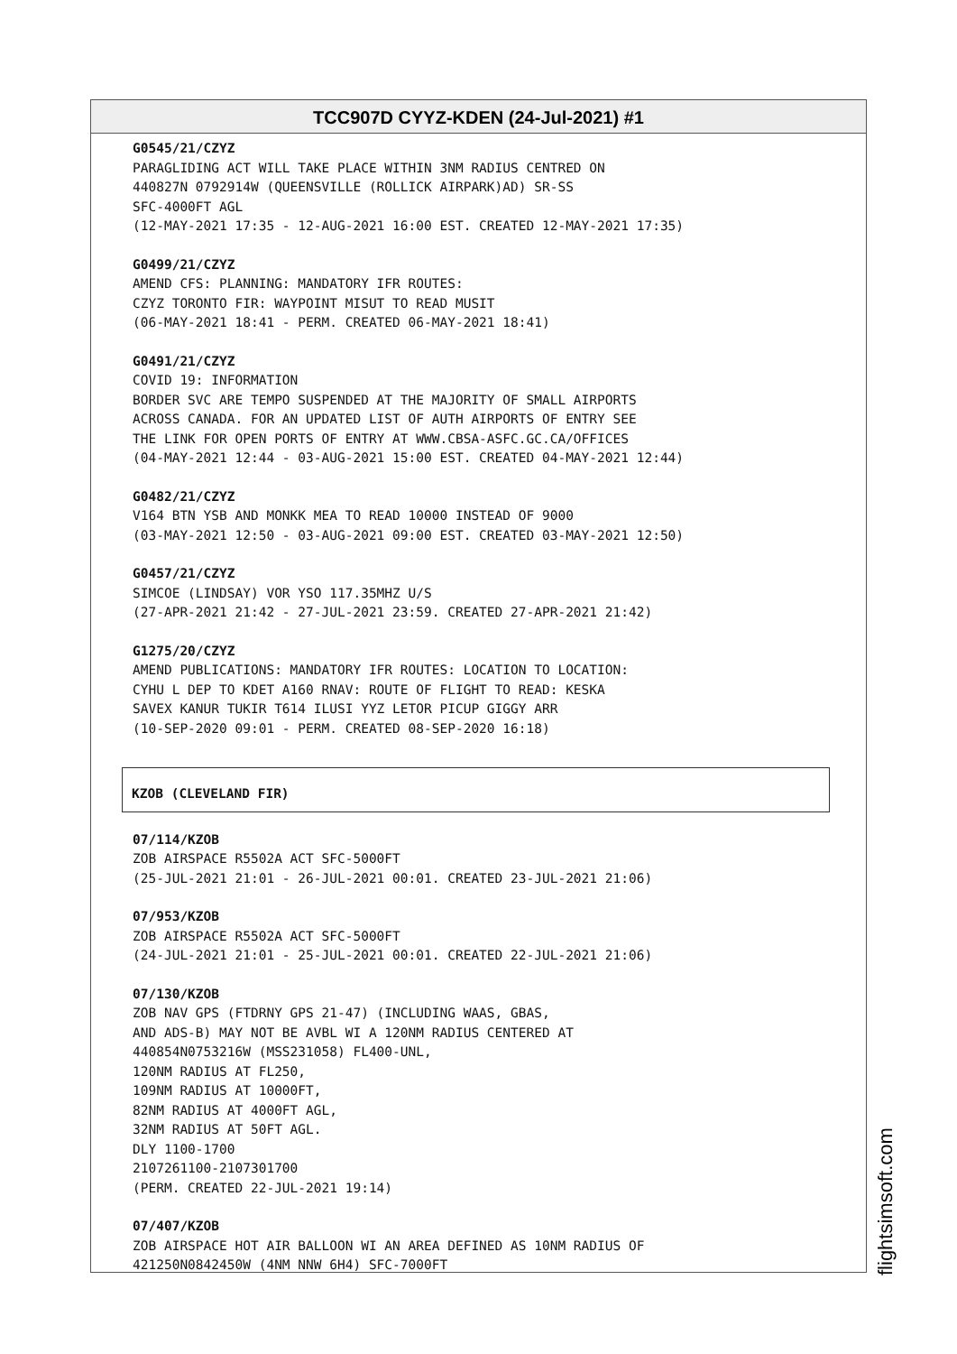TCC907D CYYZ-KDEN (24-Jul-2021) #1
G0545/21/CZYZ
PARAGLIDING ACT WILL TAKE PLACE WITHIN 3NM RADIUS CENTRED ON
440827N 0792914W (QUEENSVILLE (ROLLICK AIRPARK)AD) SR-SS
SFC-4000FT AGL
(12-MAY-2021 17:35 - 12-AUG-2021 16:00 EST. CREATED 12-MAY-2021 17:35)
G0499/21/CZYZ
AMEND CFS: PLANNING: MANDATORY IFR ROUTES:
CZYZ TORONTO FIR: WAYPOINT MISUT TO READ MUSIT
(06-MAY-2021 18:41 - PERM. CREATED 06-MAY-2021 18:41)
G0491/21/CZYZ
COVID 19: INFORMATION
BORDER SVC ARE TEMPO SUSPENDED AT THE MAJORITY OF SMALL AIRPORTS
ACROSS CANADA. FOR AN UPDATED LIST OF AUTH AIRPORTS OF ENTRY SEE
THE LINK FOR OPEN PORTS OF ENTRY AT WWW.CBSA-ASFC.GC.CA/OFFICES
(04-MAY-2021 12:44 - 03-AUG-2021 15:00 EST. CREATED 04-MAY-2021 12:44)
G0482/21/CZYZ
V164 BTN YSB AND MONKK MEA TO READ 10000 INSTEAD OF 9000
(03-MAY-2021 12:50 - 03-AUG-2021 09:00 EST. CREATED 03-MAY-2021 12:50)
G0457/21/CZYZ
SIMCOE (LINDSAY) VOR YSO 117.35MHZ U/S
(27-APR-2021 21:42 - 27-JUL-2021 23:59. CREATED 27-APR-2021 21:42)
G1275/20/CZYZ
AMEND PUBLICATIONS: MANDATORY IFR ROUTES: LOCATION TO LOCATION:
CYHU L DEP TO KDET A160 RNAV: ROUTE OF FLIGHT TO READ: KESKA
SAVEX KANUR TUKIR T614 ILUSI YYZ LETOR PICUP GIGGY ARR
(10-SEP-2020 09:01 - PERM. CREATED 08-SEP-2020 16:18)
KZOB (CLEVELAND FIR)
07/114/KZOB
ZOB AIRSPACE R5502A ACT SFC-5000FT
(25-JUL-2021 21:01 - 26-JUL-2021 00:01. CREATED 23-JUL-2021 21:06)
07/953/KZOB
ZOB AIRSPACE R5502A ACT SFC-5000FT
(24-JUL-2021 21:01 - 25-JUL-2021 00:01. CREATED 22-JUL-2021 21:06)
07/130/KZOB
ZOB NAV GPS (FTDRNY GPS 21-47) (INCLUDING WAAS, GBAS,
AND ADS-B) MAY NOT BE AVBL WI A 120NM RADIUS CENTERED AT
440854N0753216W (MSS231058) FL400-UNL,
120NM RADIUS AT FL250,
109NM RADIUS AT 10000FT,
82NM RADIUS AT 4000FT AGL,
32NM RADIUS AT 50FT AGL.
DLY 1100-1700
2107261100-2107301700
(PERM. CREATED 22-JUL-2021 19:14)
07/407/KZOB
ZOB AIRSPACE HOT AIR BALLOON WI AN AREA DEFINED AS 10NM RADIUS OF
421250N0842450W (4NM NNW 6H4) SFC-7000FT
flightsimsoft.com